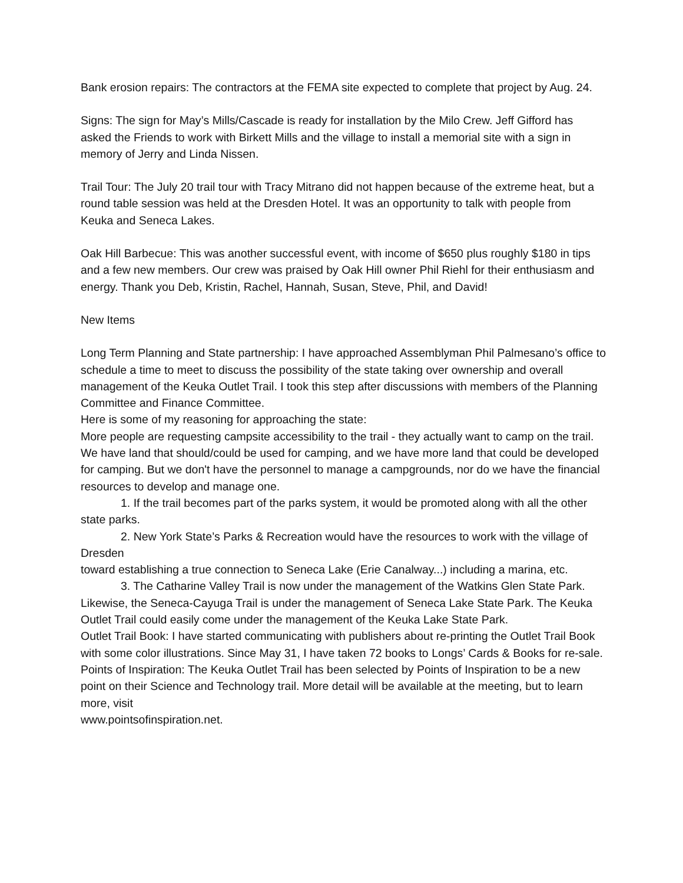Bank erosion repairs: The contractors at the FEMA site expected to complete that project by Aug. 24.
Signs: The sign for May’s Mills/Cascade is ready for installation by the Milo Crew. Jeff Gifford has asked the Friends to work with Birkett Mills and the village to install a memorial site with a sign in memory of Jerry and Linda Nissen.
Trail Tour: The July 20 trail tour with Tracy Mitrano did not happen because of the extreme heat, but a round table session was held at the Dresden Hotel. It was an opportunity to talk with people from Keuka and Seneca Lakes.
Oak Hill Barbecue: This was another successful event, with income of $650 plus roughly $180 in tips and a few new members. Our crew was praised by Oak Hill owner Phil Riehl for their enthusiasm and energy. Thank you Deb, Kristin, Rachel, Hannah, Susan, Steve, Phil, and David!
New Items
Long Term Planning and State partnership: I have approached Assemblyman Phil Palmesano’s office to schedule a time to meet to discuss the possibility of the state taking over ownership and overall management of the Keuka Outlet Trail. I took this step after discussions with members of the Planning Committee and Finance Committee.
Here is some of my reasoning for approaching the state:
More people are requesting campsite accessibility to the trail - they actually want to camp on the trail. We have land that should/could be used for camping, and we have more land that could be developed for camping. But we don't have the personnel to manage a campgrounds, nor do we have the financial resources to develop and manage one.
1. If the trail becomes part of the parks system, it would be promoted along with all the other state parks.
2. New York State’s Parks & Recreation would have the resources to work with the village of Dresden
toward establishing a true connection to Seneca Lake (Erie Canalway...) including a marina, etc.
3. The Catharine Valley Trail is now under the management of the Watkins Glen State Park. Likewise, the Seneca-Cayuga Trail is under the management of Seneca Lake State Park. The Keuka Outlet Trail could easily come under the management of the Keuka Lake State Park.
Outlet Trail Book: I have started communicating with publishers about re-printing the Outlet Trail Book with some color illustrations. Since May 31, I have taken 72 books to Longs’ Cards & Books for re-sale.
Points of Inspiration: The Keuka Outlet Trail has been selected by Points of Inspiration to be a new point on their Science and Technology trail. More detail will be available at the meeting, but to learn more, visit
www.pointsofinspiration.net.